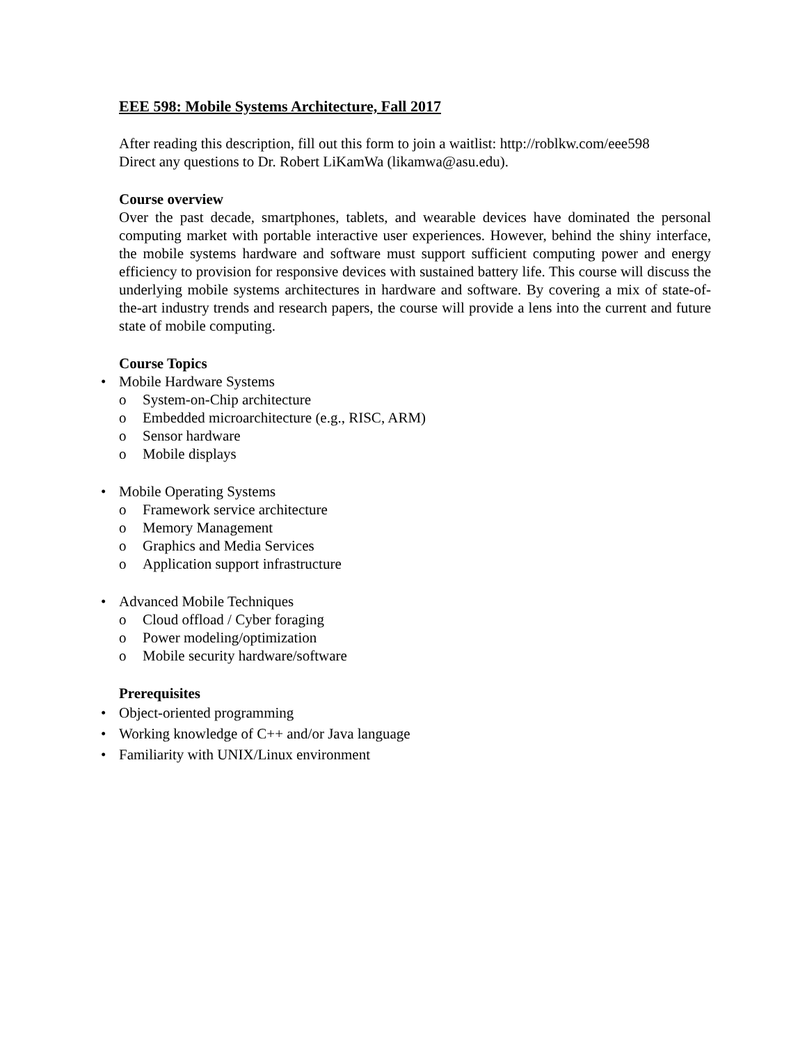EEE 598: Mobile Systems Architecture, Fall 2017
After reading this description, fill out this form to join a waitlist: http://roblkw.com/eee598
Direct any questions to Dr. Robert LiKamWa (likamwa@asu.edu).
Course overview
Over the past decade, smartphones, tablets, and wearable devices have dominated the personal computing market with portable interactive user experiences. However, behind the shiny interface, the mobile systems hardware and software must support sufficient computing power and energy efficiency to provision for responsive devices with sustained battery life. This course will discuss the underlying mobile systems architectures in hardware and software. By covering a mix of state-of-the-art industry trends and research papers, the course will provide a lens into the current and future state of mobile computing.
Course Topics
• Mobile Hardware Systems
o System-on-Chip architecture
o Embedded microarchitecture (e.g., RISC, ARM)
o Sensor hardware
o Mobile displays
• Mobile Operating Systems
o Framework service architecture
o Memory Management
o Graphics and Media Services
o Application support infrastructure
• Advanced Mobile Techniques
o Cloud offload / Cyber foraging
o Power modeling/optimization
o Mobile security hardware/software
Prerequisites
• Object-oriented programming
• Working knowledge of C++ and/or Java language
• Familiarity with UNIX/Linux environment